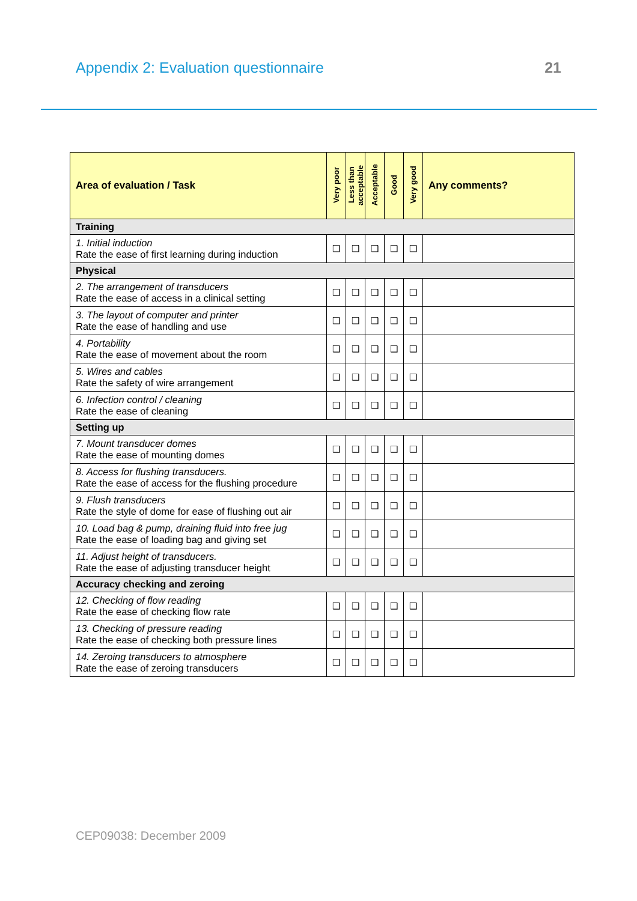Appendix 2: Evaluation questionnaire 21
| Area of evaluation / Task | Very poor | Less than acceptable | Acceptable | Good | Very good | Any comments? |
| --- | --- | --- | --- | --- | --- | --- |
| Training | | | | | | |
| 1. Initial induction Rate the ease of first learning during induction | ❑ | ❑ | ❑ | ❑ | ❑ | |
| Physical | | | | | | |
| 2. The arrangement of transducers Rate the ease of access in a clinical setting | ❑ | ❑ | ❑ | ❑ | ❑ | |
| 3. The layout of computer and printer Rate the ease of handling and use | ❑ | ❑ | ❑ | ❑ | ❑ | |
| 4. Portability Rate the ease of movement about the room | ❑ | ❑ | ❑ | ❑ | ❑ | |
| 5. Wires and cables Rate the safety of wire arrangement | ❑ | ❑ | ❑ | ❑ | ❑ | |
| 6. Infection control / cleaning Rate the ease of cleaning | ❑ | ❑ | ❑ | ❑ | ❑ | |
| Setting up | | | | | | |
| 7. Mount transducer domes Rate the ease of mounting domes | ❑ | ❑ | ❑ | ❑ | ❑ | |
| 8. Access for flushing transducers. Rate the ease of access for the flushing procedure | ❑ | ❑ | ❑ | ❑ | ❑ | |
| 9. Flush transducers Rate the style of dome for ease of flushing out air | ❑ | ❑ | ❑ | ❑ | ❑ | |
| 10. Load bag & pump, draining fluid into free jug Rate the ease of loading bag and giving set | ❑ | ❑ | ❑ | ❑ | ❑ | |
| 11. Adjust height of transducers. Rate the ease of adjusting transducer height | ❑ | ❑ | ❑ | ❑ | ❑ | |
| Accuracy checking and zeroing | | | | | | |
| 12. Checking of flow reading Rate the ease of checking flow rate | ❑ | ❑ | ❑ | ❑ | ❑ | |
| 13. Checking of pressure reading Rate the ease of checking both pressure lines | ❑ | ❑ | ❑ | ❑ | ❑ | |
| 14. Zeroing transducers to atmosphere Rate the ease of zeroing transducers | ❑ | ❑ | ❑ | ❑ | ❑ | |
CEP09038: December 2009